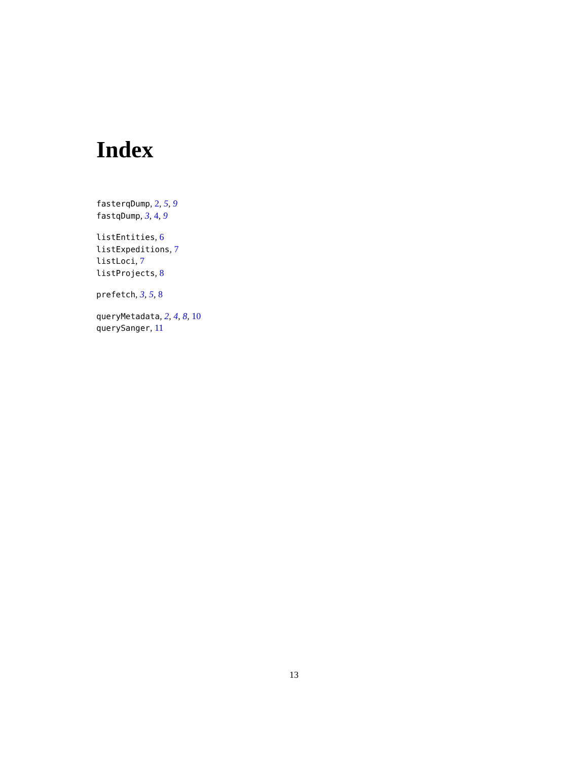Index
fasterqDump, 2, 5, 9
fastqDump, 3, 4, 9
listEntities, 6
listExpeditions, 7
listLoci, 7
listProjects, 8
prefetch, 3, 5, 8
queryMetadata, 2, 4, 8, 10
querySanger, 11
13